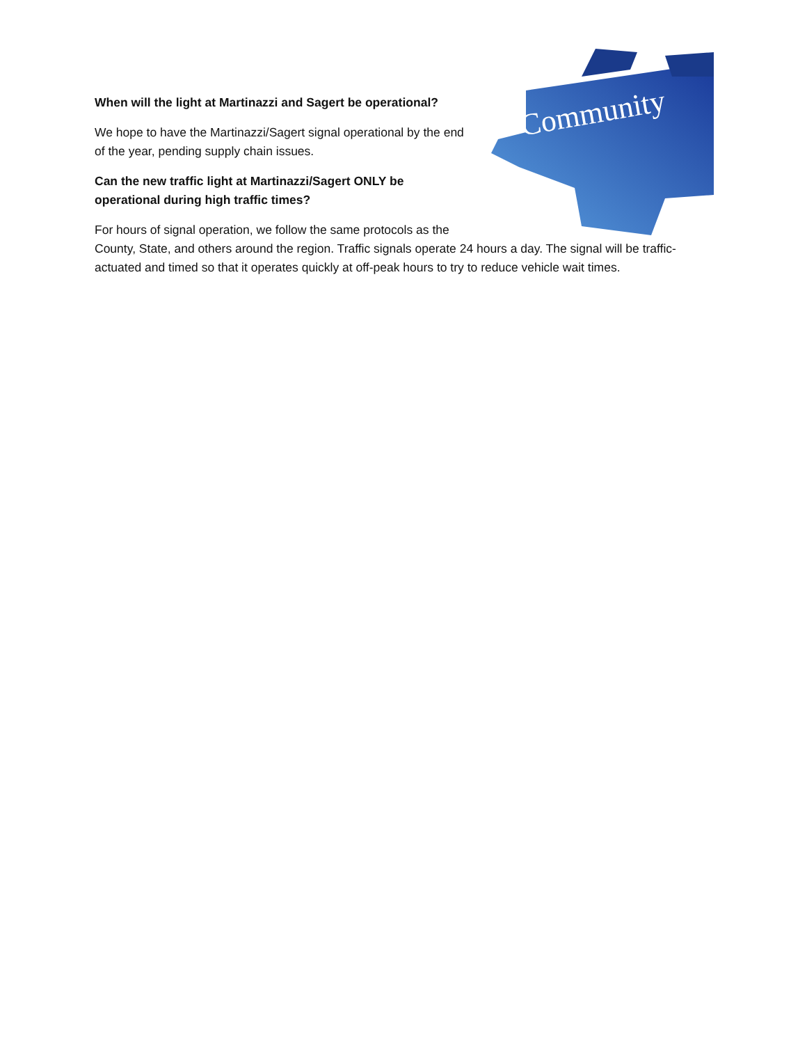Community
When will the light at Martinazzi and Sagert be operational?
We hope to have the Martinazzi/Sagert signal operational by the end of the year, pending supply chain issues.
Can the new traffic light at Martinazzi/Sagert ONLY be operational during high traffic times?
For hours of signal operation, we follow the same protocols as the County, State, and others around the region. Traffic signals operate 24 hours a day. The signal will be traffic-actuated and timed so that it operates quickly at off-peak hours to try to reduce vehicle wait times.